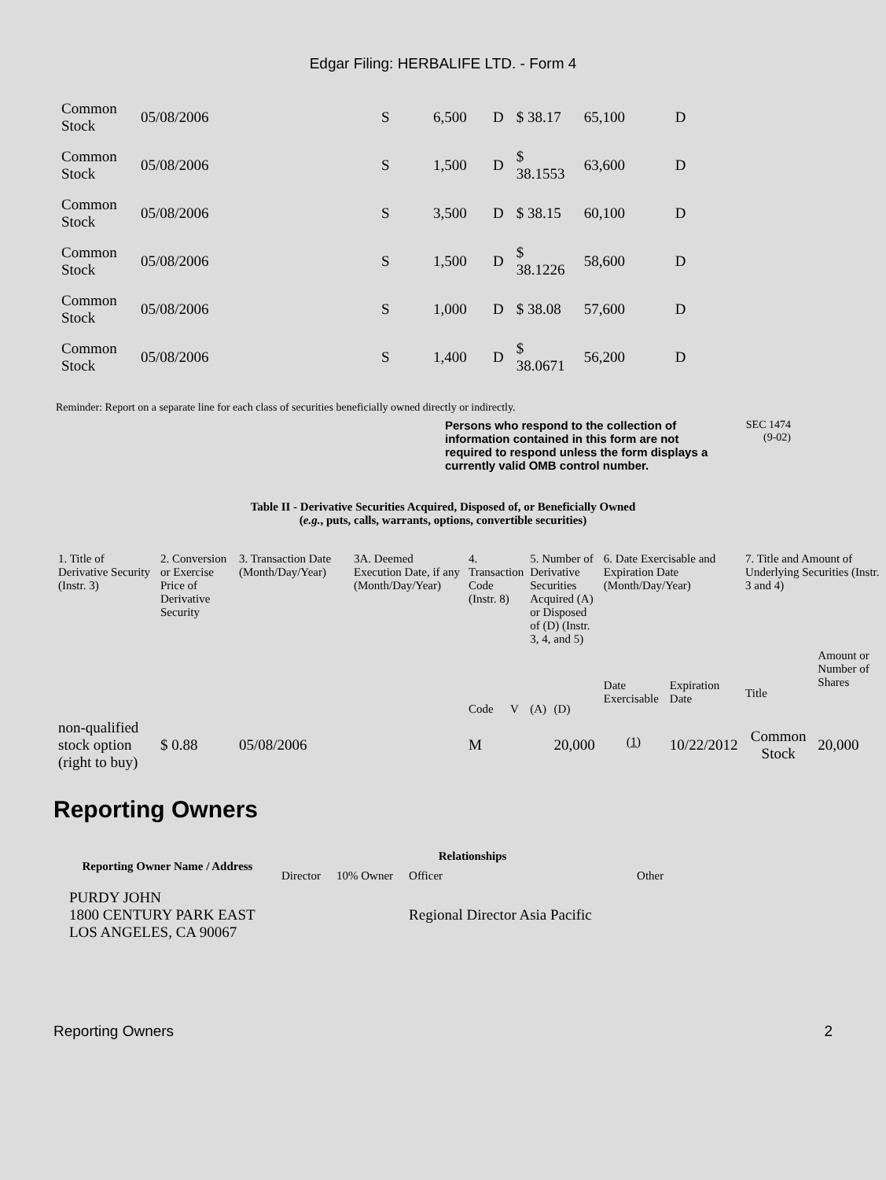Edgar Filing: HERBALIFE LTD. - Form 4
| Common Stock | 05/08/2006 | S | 6,500 | D | $ 38.17 | 65,100 | D |
| Common Stock | 05/08/2006 | S | 1,500 | D | $ 38.1553 | 63,600 | D |
| Common Stock | 05/08/2006 | S | 3,500 | D | $ 38.15 | 60,100 | D |
| Common Stock | 05/08/2006 | S | 1,500 | D | $ 38.1226 | 58,600 | D |
| Common Stock | 05/08/2006 | S | 1,000 | D | $ 38.08 | 57,600 | D |
| Common Stock | 05/08/2006 | S | 1,400 | D | $ 38.0671 | 56,200 | D |
Reminder: Report on a separate line for each class of securities beneficially owned directly or indirectly.
Persons who respond to the collection of information contained in this form are not required to respond unless the form displays a currently valid OMB control number.
SEC 1474
(9-02)
Table II - Derivative Securities Acquired, Disposed of, or Beneficially Owned
(e.g., puts, calls, warrants, options, convertible securities)
| 1. Title of Derivative Security (Instr. 3) | 2. Conversion or Exercise Price of Derivative Security | 3. Transaction Date (Month/Day/Year) | 3A. Deemed Execution Date, if any (Month/Day/Year) | 4. Transaction Code (Instr. 8) | | 5. Number of Derivative Securities Acquired (A) or Disposed of (D) (Instr. 3, 4, and 5) | | 6. Date Exercisable and Expiration Date (Month/Day/Year) | | 7. Title and Amount of Underlying Securities (Instr. 3 and 4) | |
| | | | | Code | V | (A) | (D) | Date Exercisable | Expiration Date | Title | Amount or Number of Shares |
| non-qualified stock option (right to buy) | $ 0.88 | 05/08/2006 | | M | | | 20,000 | <sup>(1)</sup> | 10/22/2012 | Common Stock | 20,000 |
Reporting Owners
| Reporting Owner Name / Address | Relationships | | | |
| --- | --- | --- | --- | --- |
| | Director | 10% Owner | Officer | Other |
| PURDY JOHN 1800 CENTURY PARK EAST LOS ANGELES, CA 90067 | | | Regional Director Asia Pacific | |
Reporting Owners 2